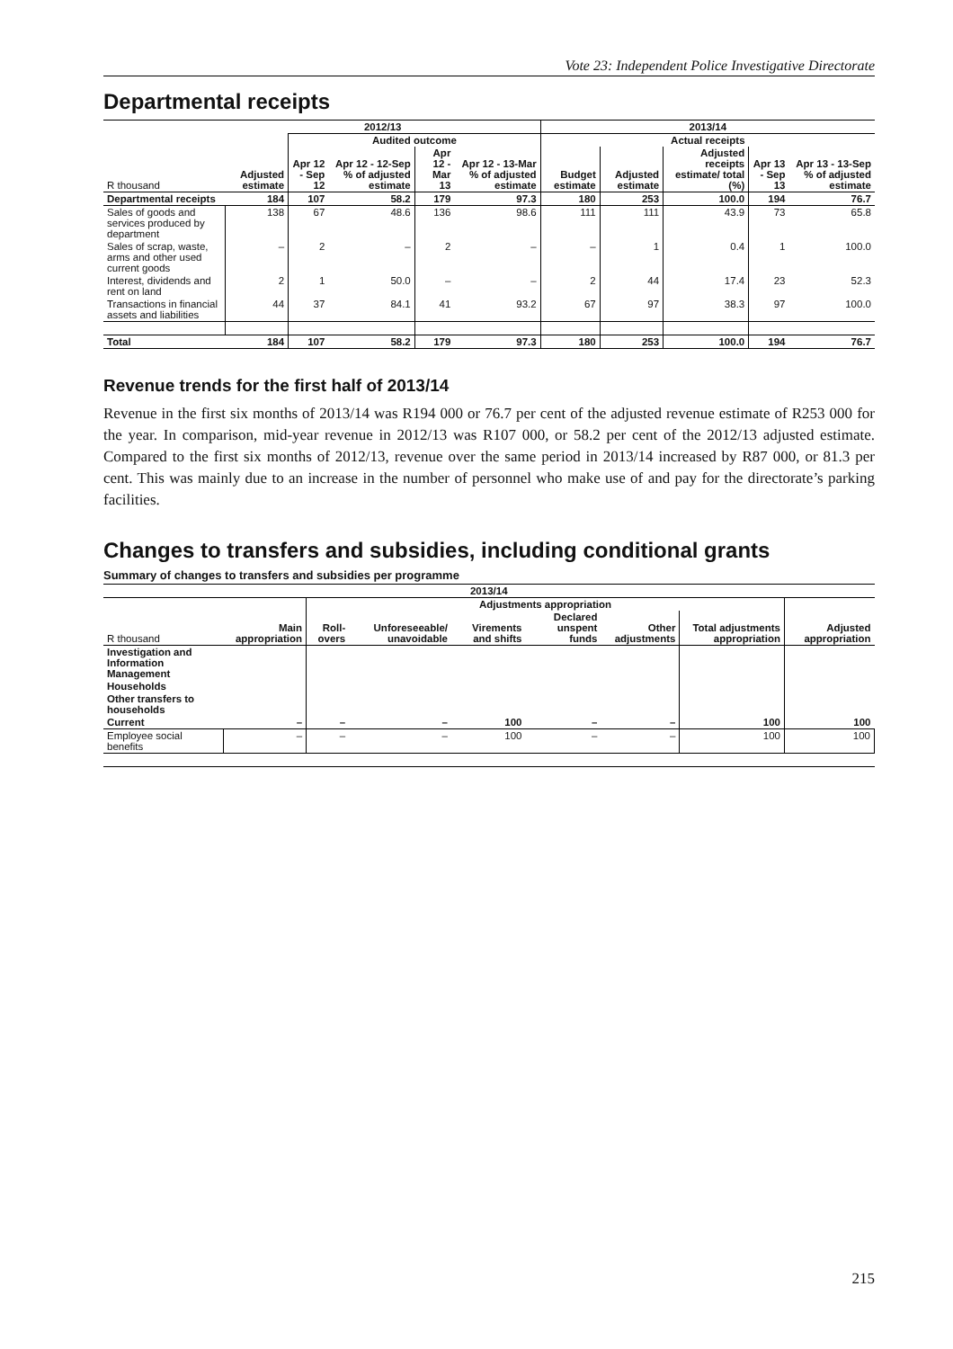Vote 23: Independent Police Investigative Directorate
Departmental receipts
| | 2012/13 | | | | | 2013/14 | | | | |
| --- | --- | --- | --- | --- | --- | --- | --- | --- | --- | --- |
| | | Audited outcome | | | | Actual receipts | | | | |
| R thousand | Adjusted estimate | Apr 12 - Sep 12 | Apr 12 - 12-Sep % of adjusted estimate | Apr 12 - Mar 13 | Apr 12 - 13-Mar % of adjusted estimate | Budget estimate | Adjusted estimate | Adjusted receipts estimate/ total (%) | Apr 13 - Sep 13 | Apr 13 - 13-Sep % of adjusted estimate |
| Departmental receipts | 184 | 107 | 58.2 | 179 | 97.3 | 180 | 253 | 100.0 | 194 | 76.7 |
| Sales of goods and services produced by department | 138 | 67 | 48.6 | 136 | 98.6 | 111 | 111 | 43.9 | 73 | 65.8 |
| Sales of scrap, waste, arms and other used current goods | – | 2 | – | 2 | – | – | 1 | 0.4 | 1 | 100.0 |
| Interest, dividends and rent on land | 2 | 1 | 50.0 | – | – | 2 | 44 | 17.4 | 23 | 52.3 |
| Transactions in financial assets and liabilities | 44 | 37 | 84.1 | 41 | 93.2 | 67 | 97 | 38.3 | 97 | 100.0 |
| Total | 184 | 107 | 58.2 | 179 | 97.3 | 180 | 253 | 100.0 | 194 | 76.7 |
Revenue trends for the first half of 2013/14
Revenue in the first six months of 2013/14 was R194 000 or 76.7 per cent of the adjusted revenue estimate of R253 000 for the year. In comparison, mid-year revenue in 2012/13 was R107 000, or 58.2 per cent of the 2012/13 adjusted estimate. Compared to the first six months of 2012/13, revenue over the same period in 2013/14 increased by R87 000, or 81.3 per cent. This was mainly due to an increase in the number of personnel who make use of and pay for the directorate’s parking facilities.
Changes to transfers and subsidies, including conditional grants
Summary of changes to transfers and subsidies per programme
| 2013/14 | | | | | | | | |
| --- | --- | --- | --- | --- | --- | --- | --- | --- |
| | | Adjustments appropriation | | | | | | |
| R thousand | Main appropriation | Roll-overs | Unforeseeable/ unavoidable | Virements and shifts | Declared unspent funds | Other adjustments | Total adjustments appropriation | Adjusted appropriation |
| Investigation and Information Management | | | | | | | | |
| Households | | | | | | | | |
| Other transfers to households | | | | | | | | |
| Current | – | – | – | 100 | – | – | 100 | 100 |
| Employee social benefits | – | – | – | 100 | – | – | 100 | 100 |
215